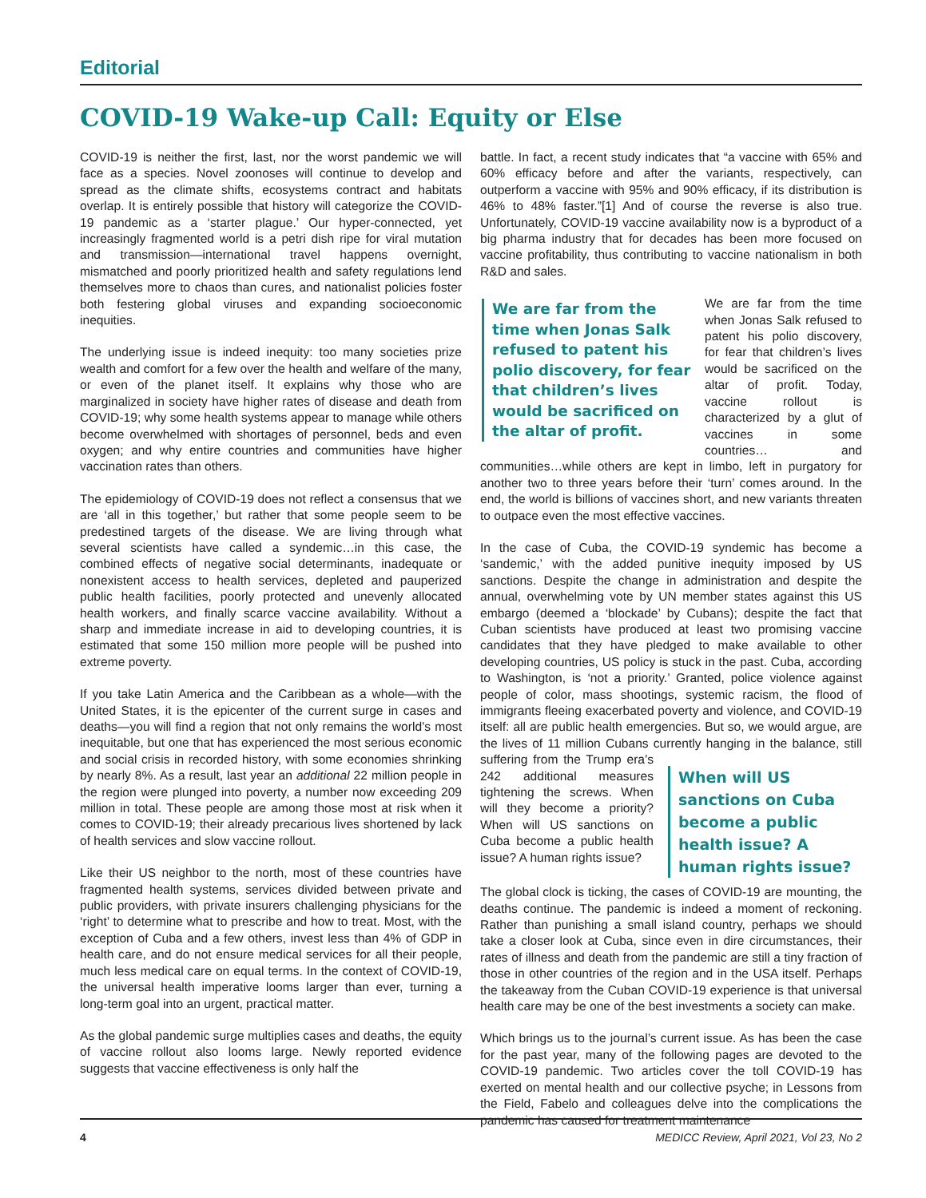Editorial
COVID-19 Wake-up Call: Equity or Else
COVID-19 is neither the first, last, nor the worst pandemic we will face as a species. Novel zoonoses will continue to develop and spread as the climate shifts, ecosystems contract and habitats overlap. It is entirely possible that history will categorize the COVID-19 pandemic as a ‘starter plague.’ Our hyper-connected, yet increasingly fragmented world is a petri dish ripe for viral mutation and transmission—international travel happens overnight, mismatched and poorly prioritized health and safety regulations lend themselves more to chaos than cures, and nationalist policies foster both festering global viruses and expanding socioeconomic inequities.
The underlying issue is indeed inequity: too many societies prize wealth and comfort for a few over the health and welfare of the many, or even of the planet itself. It explains why those who are marginalized in society have higher rates of disease and death from COVID-19; why some health systems appear to manage while others become overwhelmed with shortages of personnel, beds and even oxygen; and why entire countries and communities have higher vaccination rates than others.
The epidemiology of COVID-19 does not reflect a consensus that we are ‘all in this together,’ but rather that some people seem to be predestined targets of the disease. We are living through what several scientists have called a syndemic…in this case, the combined effects of negative social determinants, inadequate or nonexistent access to health services, depleted and pauperized public health facilities, poorly protected and unevenly allocated health workers, and finally scarce vaccine availability. Without a sharp and immediate increase in aid to developing countries, it is estimated that some 150 million more people will be pushed into extreme poverty.
If you take Latin America and the Caribbean as a whole—with the United States, it is the epicenter of the current surge in cases and deaths—you will find a region that not only remains the world’s most inequitable, but one that has experienced the most serious economic and social crisis in recorded history, with some economies shrinking by nearly 8%. As a result, last year an additional 22 million people in the region were plunged into poverty, a number now exceeding 209 million in total. These people are among those most at risk when it comes to COVID-19; their already precarious lives shortened by lack of health services and slow vaccine rollout.
Like their US neighbor to the north, most of these countries have fragmented health systems, services divided between private and public providers, with private insurers challenging physicians for the ‘right’ to determine what to prescribe and how to treat. Most, with the exception of Cuba and a few others, invest less than 4% of GDP in health care, and do not ensure medical services for all their people, much less medical care on equal terms. In the context of COVID-19, the universal health imperative looms larger than ever, turning a long-term goal into an urgent, practical matter.
As the global pandemic surge multiplies cases and deaths, the equity of vaccine rollout also looms large. Newly reported evidence suggests that vaccine effectiveness is only half the
battle. In fact, a recent study indicates that “a vaccine with 65% and 60% efficacy before and after the variants, respectively, can outperform a vaccine with 95% and 90% efficacy, if its distribution is 46% to 48% faster.”[1] And of course the reverse is also true. Unfortunately, COVID-19 vaccine availability now is a byproduct of a big pharma industry that for decades has been more focused on vaccine profitability, thus contributing to vaccine nationalism in both R&D and sales.
We are far from the time when Jonas Salk refused to patent his polio discovery, for fear that children’s lives would be sacrificed on the altar of profit.
We are far from the time when Jonas Salk refused to patent his polio discovery, for fear that children’s lives would be sacrificed on the altar of profit. Today, vaccine rollout is characterized by a glut of vaccines in some countries… and communities…while others are kept in limbo, left in purgatory for another two to three years before their ‘turn’ comes around. In the end, the world is billions of vaccines short, and new variants threaten to outpace even the most effective vaccines.
In the case of Cuba, the COVID-19 syndemic has become a ‘sandemic,’ with the added punitive inequity imposed by US sanctions. Despite the change in administration and despite the annual, overwhelming vote by UN member states against this US embargo (deemed a ‘blockade’ by Cubans); despite the fact that Cuban scientists have produced at least two promising vaccine candidates that they have pledged to make available to other developing countries, US policy is stuck in the past. Cuba, according to Washington, is ‘not a priority.’ Granted, police violence against people of color, mass shootings, systemic racism, the flood of immigrants fleeing exacerbated poverty and violence, and COVID-19 itself: all are public health emergencies. But so, we would argue, are the lives of 11 million Cubans currently hanging in the balance, When will US sanctions on Cuba become a public health issue? A human rights issue? still suffering from the Trump era’s 242 additional measures tightening the screws. When will they become a priority? When will US sanctions on Cuba become a public health issue? A human rights issue?
The global clock is ticking, the cases of COVID-19 are mounting, the deaths continue. The pandemic is indeed a moment of reckoning. Rather than punishing a small island country, perhaps we should take a closer look at Cuba, since even in dire circumstances, their rates of illness and death from the pandemic are still a tiny fraction of those in other countries of the region and in the USA itself. Perhaps the takeaway from the Cuban COVID-19 experience is that universal health care may be one of the best investments a society can make.
Which brings us to the journal’s current issue. As has been the case for the past year, many of the following pages are devoted to the COVID-19 pandemic. Two articles cover the toll COVID-19 has exerted on mental health and our collective psyche; in Lessons from the Field, Fabelo and colleagues delve into the complications the pandemic has caused for treatment maintenance
4 MEDICC Review, April 2021, Vol 23, No 2